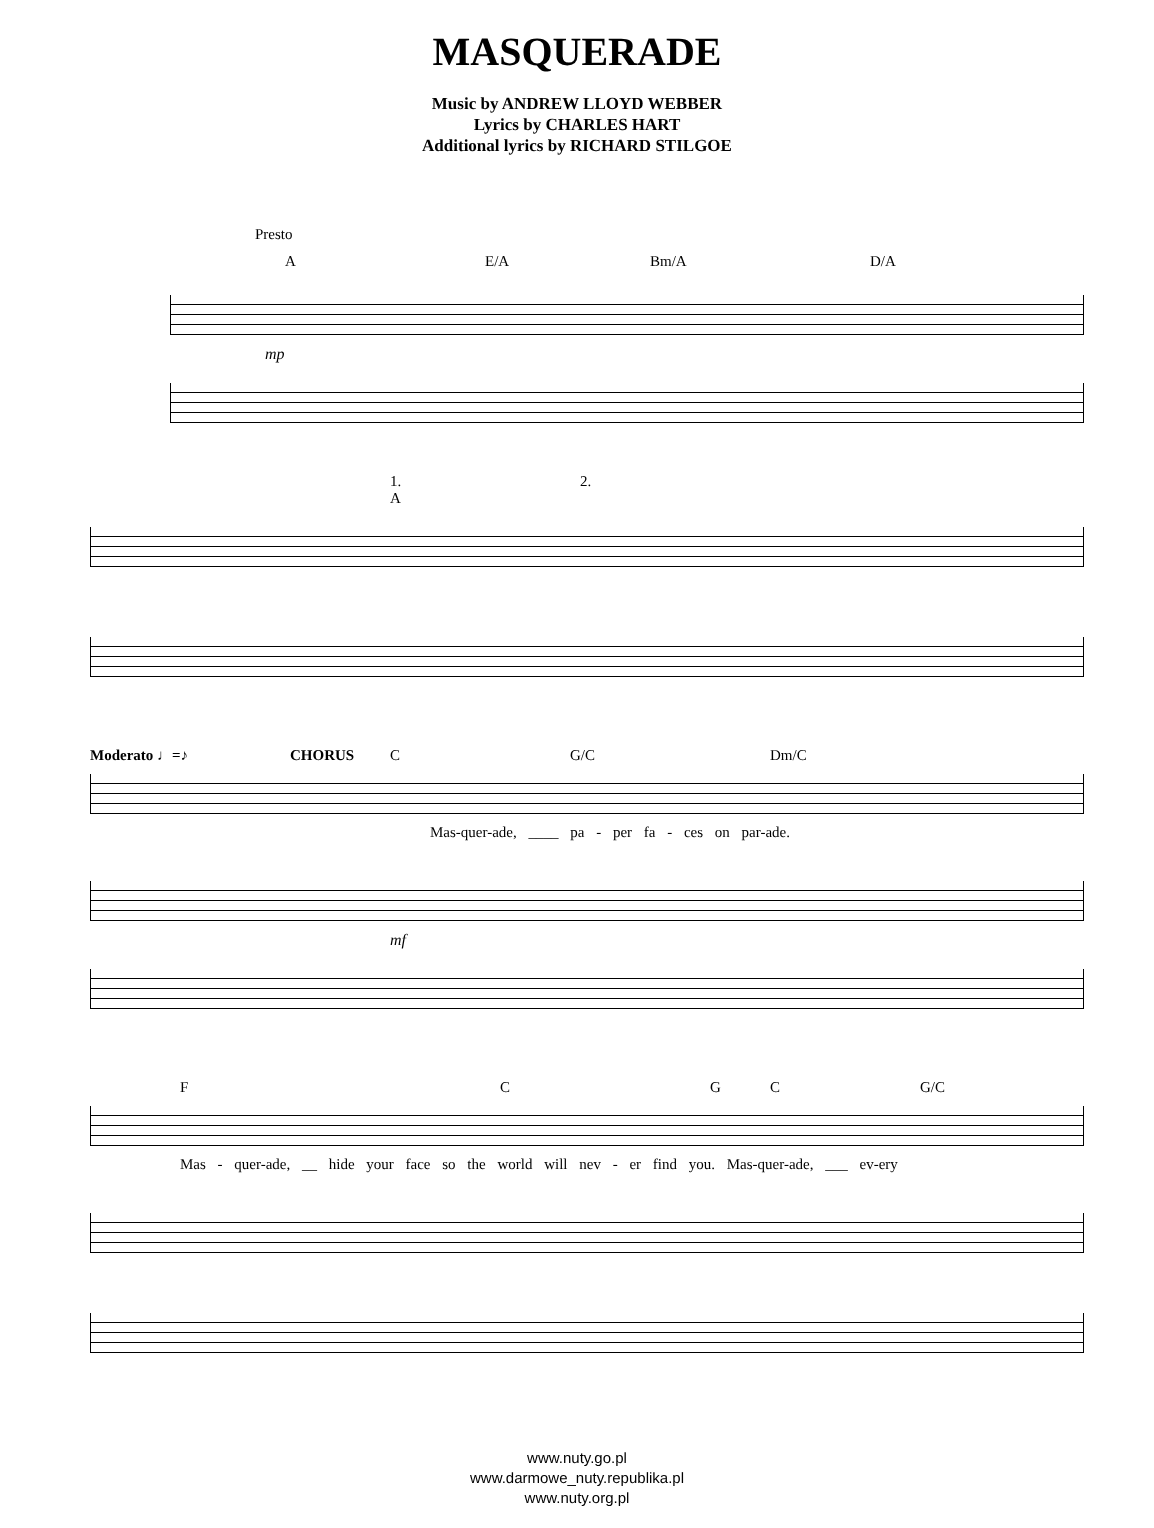MASQUERADE
Music by ANDREW LLOYD WEBBER
Lyrics by CHARLES HART
Additional lyrics by RICHARD STILGOE
Presto
A E/A Bm/A D/A
mp
1. 2.
A
Moderato ♩=♪ CHORUS C G/C Dm/C
Mas-quer-ade, ____ pa - per fa - ces on par-ade.
mf
F C G C G/C
Mas - quer-ade, __ hide your face so the world will nev - er find you. Mas-quer-ade, ___ ev-ery
www.nuty.go.pl
www.darmowe_nuty.republika.pl
www.nuty.org.pl